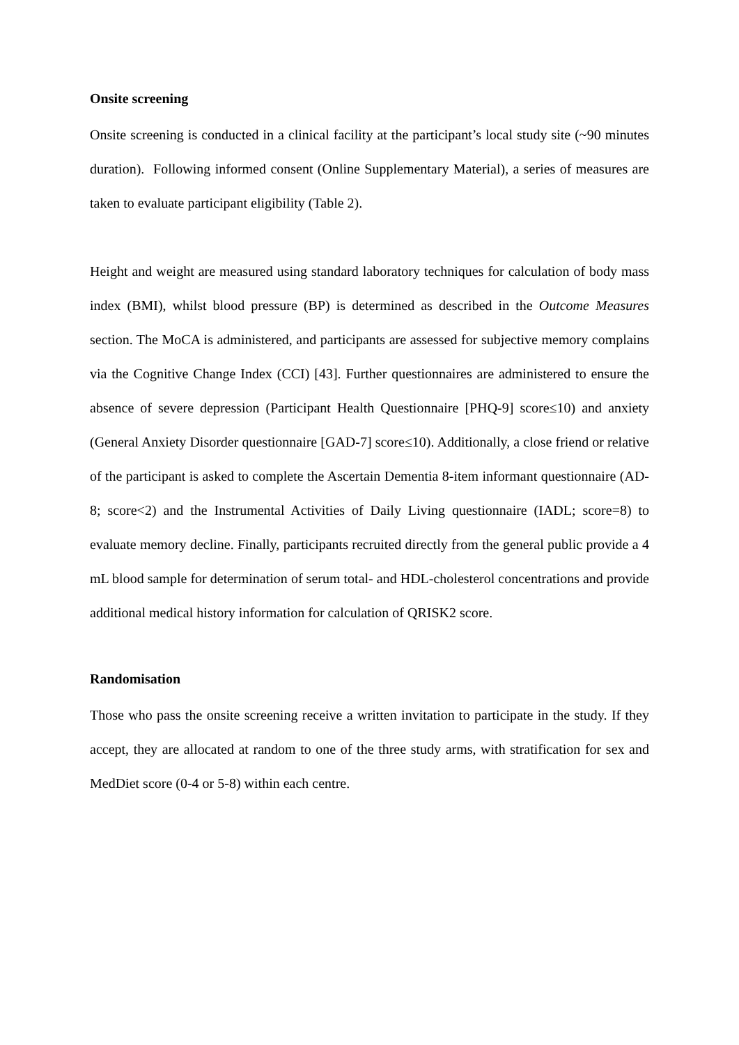Onsite screening
Onsite screening is conducted in a clinical facility at the participant’s local study site (~90 minutes duration). Following informed consent (Online Supplementary Material), a series of measures are taken to evaluate participant eligibility (Table 2).
Height and weight are measured using standard laboratory techniques for calculation of body mass index (BMI), whilst blood pressure (BP) is determined as described in the Outcome Measures section. The MoCA is administered, and participants are assessed for subjective memory complains via the Cognitive Change Index (CCI) [43]. Further questionnaires are administered to ensure the absence of severe depression (Participant Health Questionnaire [PHQ-9] score≤10) and anxiety (General Anxiety Disorder questionnaire [GAD-7] score≤10). Additionally, a close friend or relative of the participant is asked to complete the Ascertain Dementia 8-item informant questionnaire (AD-8; score<2) and the Instrumental Activities of Daily Living questionnaire (IADL; score=8) to evaluate memory decline. Finally, participants recruited directly from the general public provide a 4 mL blood sample for determination of serum total- and HDL-cholesterol concentrations and provide additional medical history information for calculation of QRISK2 score.
Randomisation
Those who pass the onsite screening receive a written invitation to participate in the study. If they accept, they are allocated at random to one of the three study arms, with stratification for sex and MedDiet score (0-4 or 5-8) within each centre.